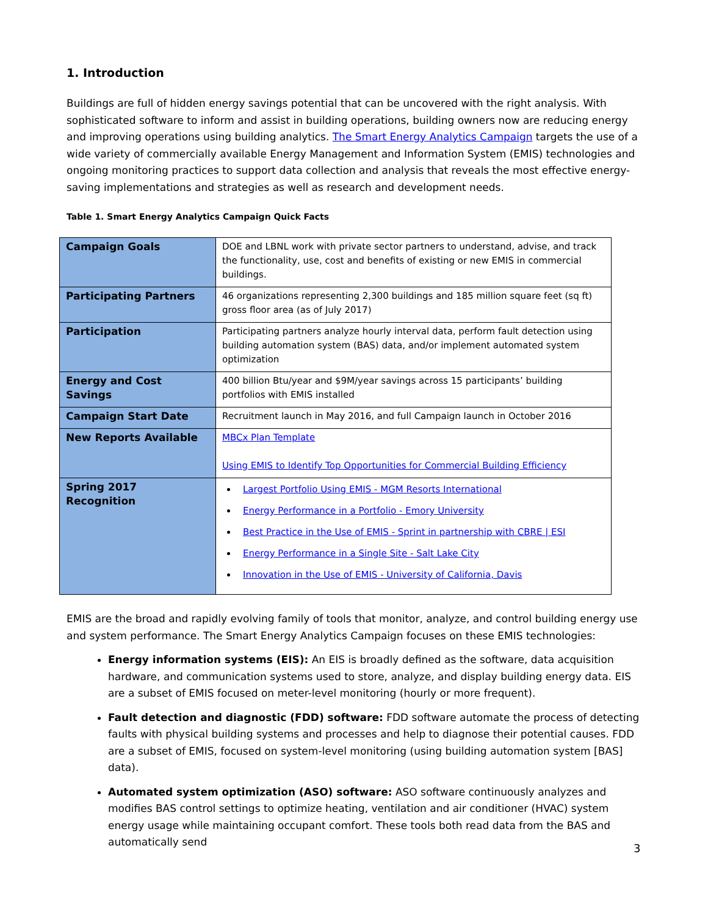1. Introduction
Buildings are full of hidden energy savings potential that can be uncovered with the right analysis. With sophisticated software to inform and assist in building operations, building owners now are reducing energy and improving operations using building analytics. The Smart Energy Analytics Campaign targets the use of a wide variety of commercially available Energy Management and Information System (EMIS) technologies and ongoing monitoring practices to support data collection and analysis that reveals the most effective energy-saving implementations and strategies as well as research and development needs.
Table 1. Smart Energy Analytics Campaign Quick Facts
| Campaign Goals | DOE and LBNL work with private sector partners to understand, advise, and track the functionality, use, cost and benefits of existing or new EMIS in commercial buildings. |
| Participating Partners | 46 organizations representing 2,300 buildings and 185 million square feet (sq ft) gross floor area (as of July 2017) |
| Participation | Participating partners analyze hourly interval data, perform fault detection using building automation system (BAS) data, and/or implement automated system optimization |
| Energy and Cost Savings | 400 billion Btu/year and $9M/year savings across 15 participants’ building portfolios with EMIS installed |
| Campaign Start Date | Recruitment launch in May 2016, and full Campaign launch in October 2016 |
| New Reports Available | MBCx Plan Template Using EMIS to Identify Top Opportunities for Commercial Building Efficiency |
| Spring 2017 Recognition | Largest Portfolio Using EMIS - MGM Resorts International Energy Performance in a Portfolio - Emory University Best Practice in the Use of EMIS - Sprint in partnership with CBRE / ESI Energy Performance in a Single Site - Salt Lake City Innovation in the Use of EMIS - University of California, Davis |
EMIS are the broad and rapidly evolving family of tools that monitor, analyze, and control building energy use and system performance. The Smart Energy Analytics Campaign focuses on these EMIS technologies:
Energy information systems (EIS): An EIS is broadly defined as the software, data acquisition hardware, and communication systems used to store, analyze, and display building energy data. EIS are a subset of EMIS focused on meter-level monitoring (hourly or more frequent).
Fault detection and diagnostic (FDD) software: FDD software automate the process of detecting faults with physical building systems and processes and help to diagnose their potential causes. FDD are a subset of EMIS, focused on system-level monitoring (using building automation system [BAS] data).
Automated system optimization (ASO) software: ASO software continuously analyzes and modifies BAS control settings to optimize heating, ventilation and air conditioner (HVAC) system energy usage while maintaining occupant comfort. These tools both read data from the BAS and automatically send
3